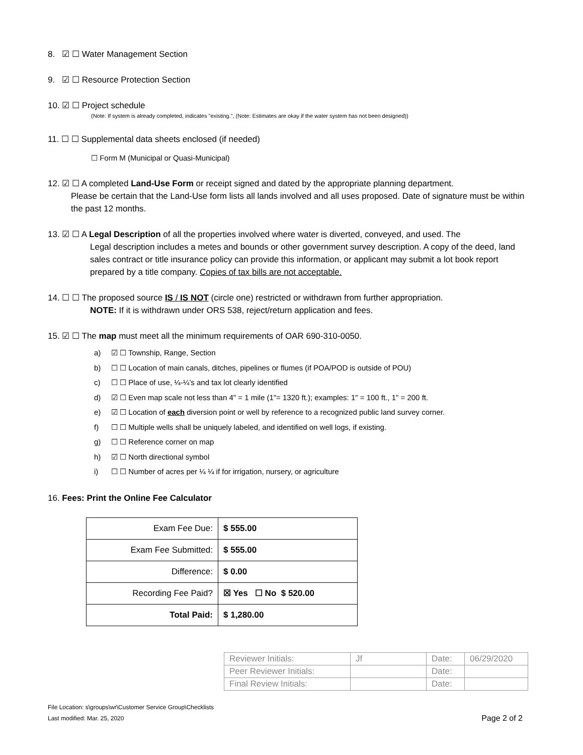8. ☑ ☐ Water Management Section
9. ☑ ☐ Resource Protection Section
10. ☑ ☐ Project schedule
(Note: If system is already completed, indicates "existing.”, (Note: Estimates are okay if the water system has not been designed))
11. ☐ ☐ Supplemental data sheets enclosed (if needed)
☐ Form M (Municipal or Quasi-Municipal)
12. ☑ ☐ A completed Land-Use Form or receipt signed and dated by the appropriate planning department.
Please be certain that the Land-Use form lists all lands involved and all uses proposed. Date of signature must be within the past 12 months.
13. ☑ ☐ A Legal Description of all the properties involved where water is diverted, conveyed, and used. The
Legal description includes a metes and bounds or other government survey description. A copy of the deed, land sales contract or title insurance policy can provide this information, or applicant may submit a lot book report prepared by a title company. Copies of tax bills are not acceptable.
14. ☐ ☐ The proposed source IS / IS NOT (circle one) restricted or withdrawn from further appropriation.
NOTE: If it is withdrawn under ORS 538, reject/return application and fees.
15. ☑ ☐ The map must meet all the minimum requirements of OAR 690-310-0050.
a) ☑ ☐ Township, Range, Section
b) ☐ ☐ Location of main canals, ditches, pipelines or flumes (if POA/POD is outside of POU)
c) ☐ ☐ Place of use, ¼-¼’s and tax lot clearly identified
d) ☑ ☐ Even map scale not less than 4" = 1 mile (1"= 1320 ft.); examples: 1" = 100 ft., 1" = 200 ft.
e) ☑ ☐ Location of each diversion point or well by reference to a recognized public land survey corner.
f) ☐ ☐ Multiple wells shall be uniquely labeled, and identified on well logs, if existing.
g) ☐ ☐ Reference corner on map
h) ☑ ☐ North directional symbol
i) ☐ ☐ Number of acres per ¼ ¼ if for irrigation, nursery, or agriculture
16. Fees: Print the Online Fee Calculator
| Exam Fee Due: | $ 555.00 |
| Exam Fee Submitted: | $ 555.00 |
| Difference: | $ 0.00 |
| Recording Fee Paid? | ☒ Yes ☐ No $ 520.00 |
| Total Paid: | $ 1,280.00 |
| Reviewer Initials: | Jf | Date: | 06/29/2020 |
| Peer Reviewer Initials: | | Date: | |
| Final Review Initials: | | Date: | |
File Location: s\groups\wr\Customer Service Group\Checklists
Last modified: Mar. 25, 2020
Page 2 of 2